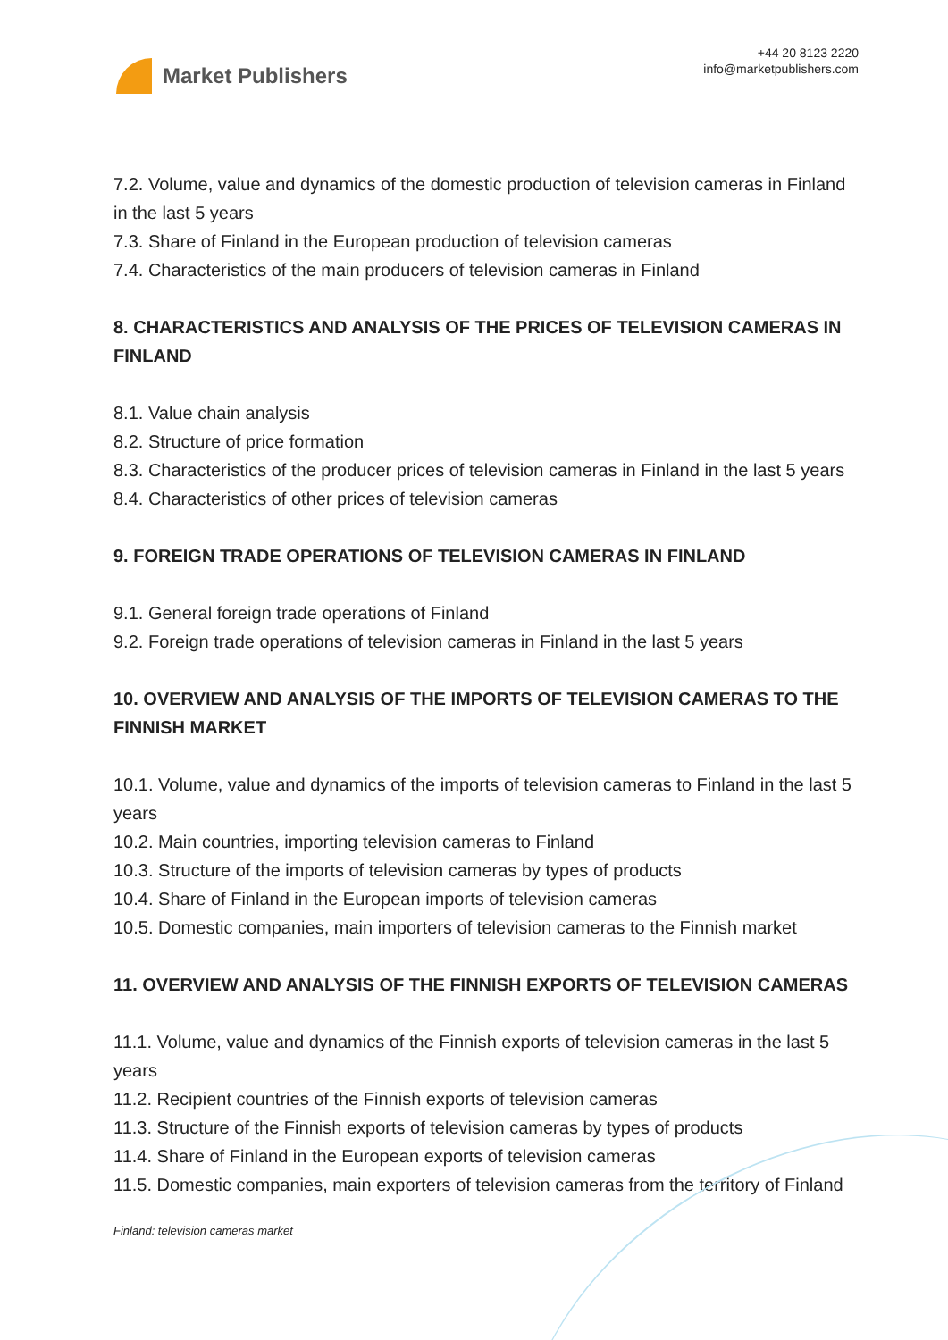Market Publishers
+44 20 8123 2220
info@marketpublishers.com
7.2. Volume, value and dynamics of the domestic production of television cameras in Finland in the last 5 years
7.3. Share of Finland in the European production of television cameras
7.4. Characteristics of the main producers of television cameras in Finland
8. CHARACTERISTICS AND ANALYSIS OF THE PRICES OF TELEVISION CAMERAS IN FINLAND
8.1. Value chain analysis
8.2. Structure of price formation
8.3. Characteristics of the producer prices of television cameras in Finland in the last 5 years
8.4. Characteristics of other prices of television cameras
9. FOREIGN TRADE OPERATIONS OF TELEVISION CAMERAS IN FINLAND
9.1. General foreign trade operations of Finland
9.2. Foreign trade operations of television cameras in Finland in the last 5 years
10. OVERVIEW AND ANALYSIS OF THE IMPORTS OF TELEVISION CAMERAS TO THE FINNISH MARKET
10.1. Volume, value and dynamics of the imports of television cameras to Finland in the last 5 years
10.2. Main countries, importing television cameras to Finland
10.3. Structure of the imports of television cameras by types of products
10.4. Share of Finland in the European imports of television cameras
10.5. Domestic companies, main importers of television cameras to the Finnish market
11. OVERVIEW AND ANALYSIS OF THE FINNISH EXPORTS OF TELEVISION CAMERAS
11.1. Volume, value and dynamics of the Finnish exports of television cameras in the last 5 years
11.2. Recipient countries of the Finnish exports of television cameras
11.3. Structure of the Finnish exports of television cameras by types of products
11.4. Share of Finland in the European exports of television cameras
11.5. Domestic companies, main exporters of television cameras from the territory of Finland
Finland: television cameras market